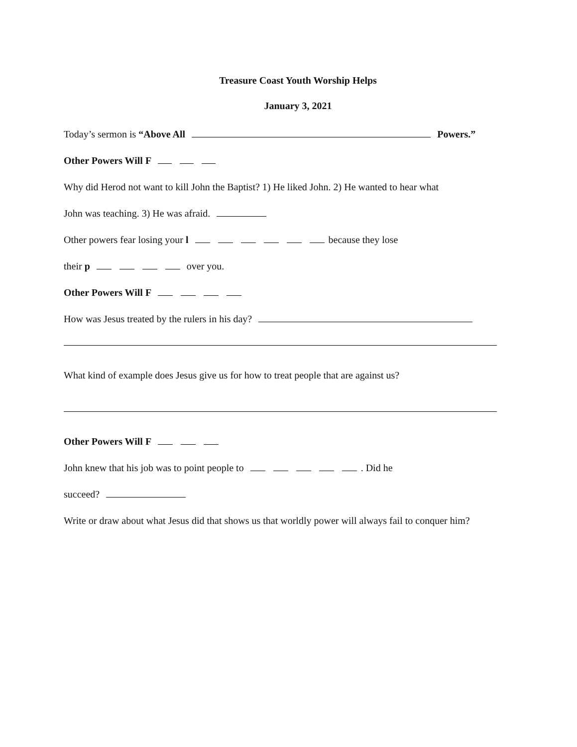Treasure Coast Youth Worship Helps
January 3, 2021
Today’s sermon is “Above All Powers.”
Other Powers Will F
Why did Herod not want to kill John the Baptist? 1) He liked John. 2) He wanted to hear what
John was teaching. 3) He was afraid.
Other powers fear losing your l because they lose
their p over you.
Other Powers Will F
How was Jesus treated by the rulers in his day?
What kind of example does Jesus give us for how to treat people that are against us?
Other Powers Will F
John knew that his job was to point people to . Did he
succeed?
Write or draw about what Jesus did that shows us that worldly power will always fail to conquer him?